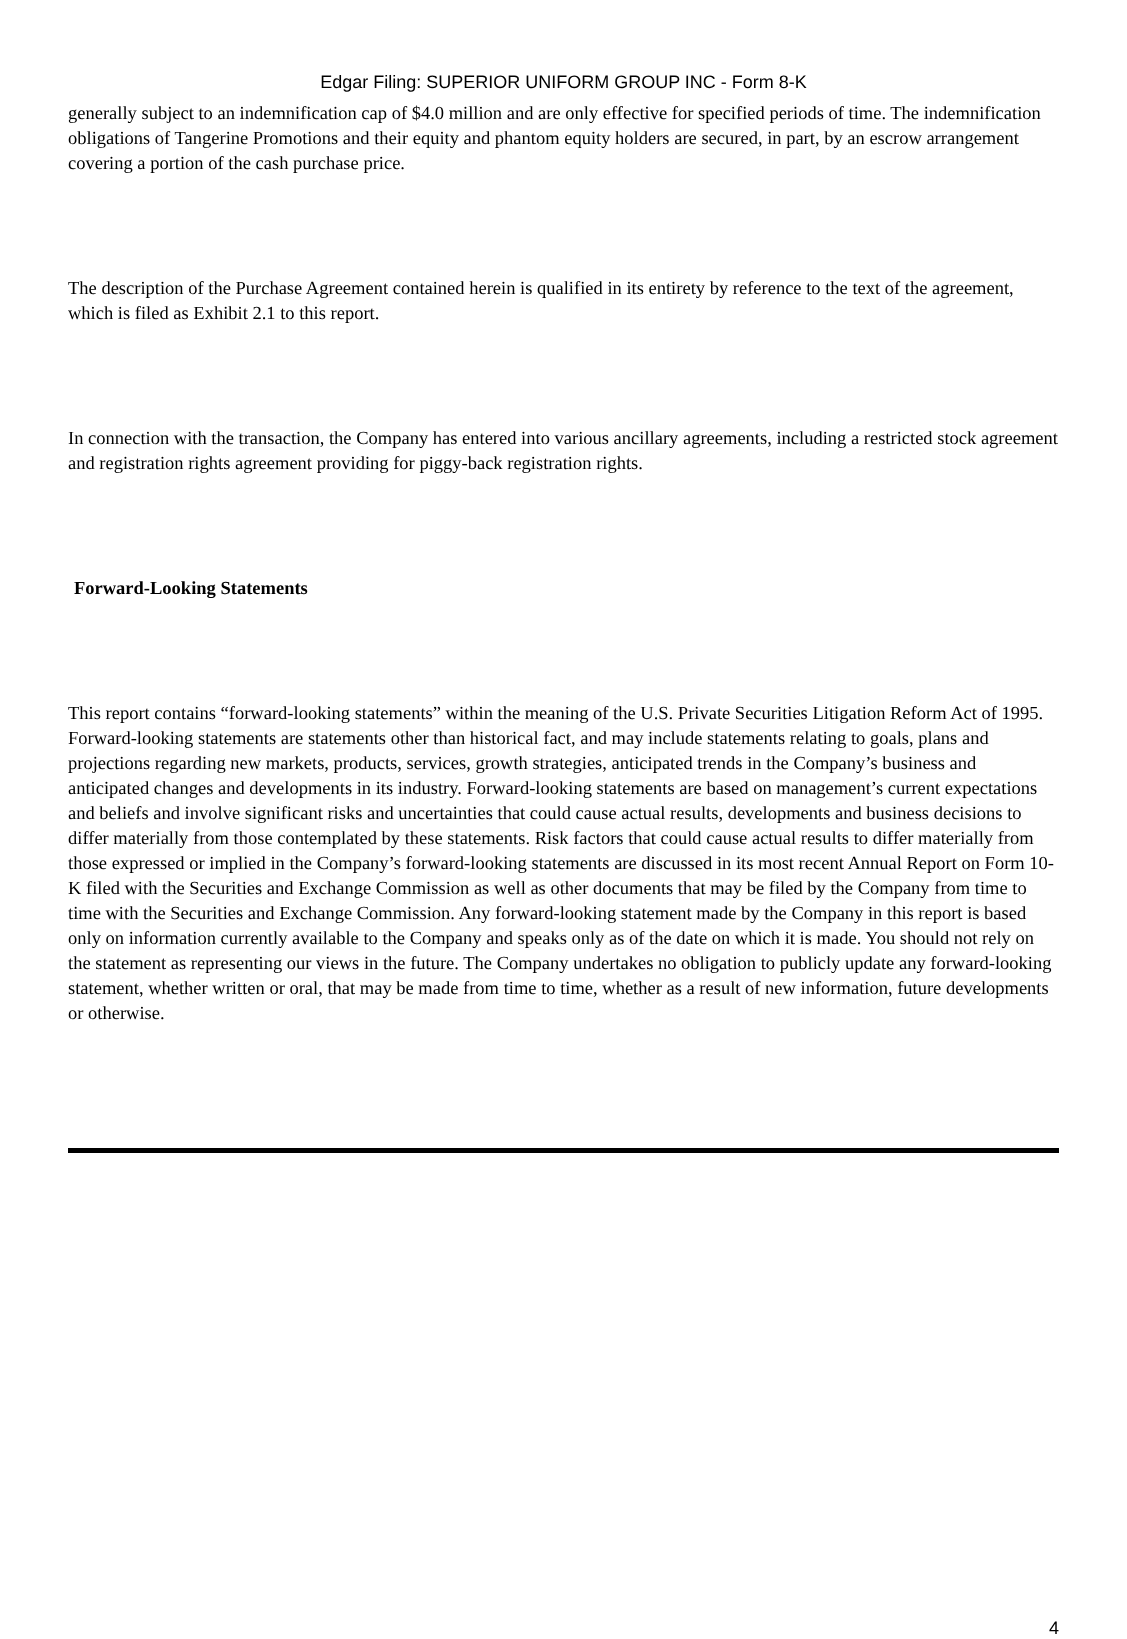Edgar Filing: SUPERIOR UNIFORM GROUP INC - Form 8-K
generally subject to an indemnification cap of $4.0 million and are only effective for specified periods of time. The indemnification obligations of Tangerine Promotions and their equity and phantom equity holders are secured, in part, by an escrow arrangement covering a portion of the cash purchase price.
The description of the Purchase Agreement contained herein is qualified in its entirety by reference to the text of the agreement, which is filed as Exhibit 2.1 to this report.
In connection with the transaction, the Company has entered into various ancillary agreements, including a restricted stock agreement and registration rights agreement providing for piggy-back registration rights.
Forward-Looking Statements
This report contains “forward-looking statements” within the meaning of the U.S. Private Securities Litigation Reform Act of 1995. Forward-looking statements are statements other than historical fact, and may include statements relating to goals, plans and projections regarding new markets, products, services, growth strategies, anticipated trends in the Company’s business and anticipated changes and developments in its industry. Forward-looking statements are based on management’s current expectations and beliefs and involve significant risks and uncertainties that could cause actual results, developments and business decisions to differ materially from those contemplated by these statements. Risk factors that could cause actual results to differ materially from those expressed or implied in the Company’s forward-looking statements are discussed in its most recent Annual Report on Form 10-K filed with the Securities and Exchange Commission as well as other documents that may be filed by the Company from time to time with the Securities and Exchange Commission. Any forward-looking statement made by the Company in this report is based only on information currently available to the Company and speaks only as of the date on which it is made. You should not rely on the statement as representing our views in the future. The Company undertakes no obligation to publicly update any forward-looking statement, whether written or oral, that may be made from time to time, whether as a result of new information, future developments or otherwise.
4